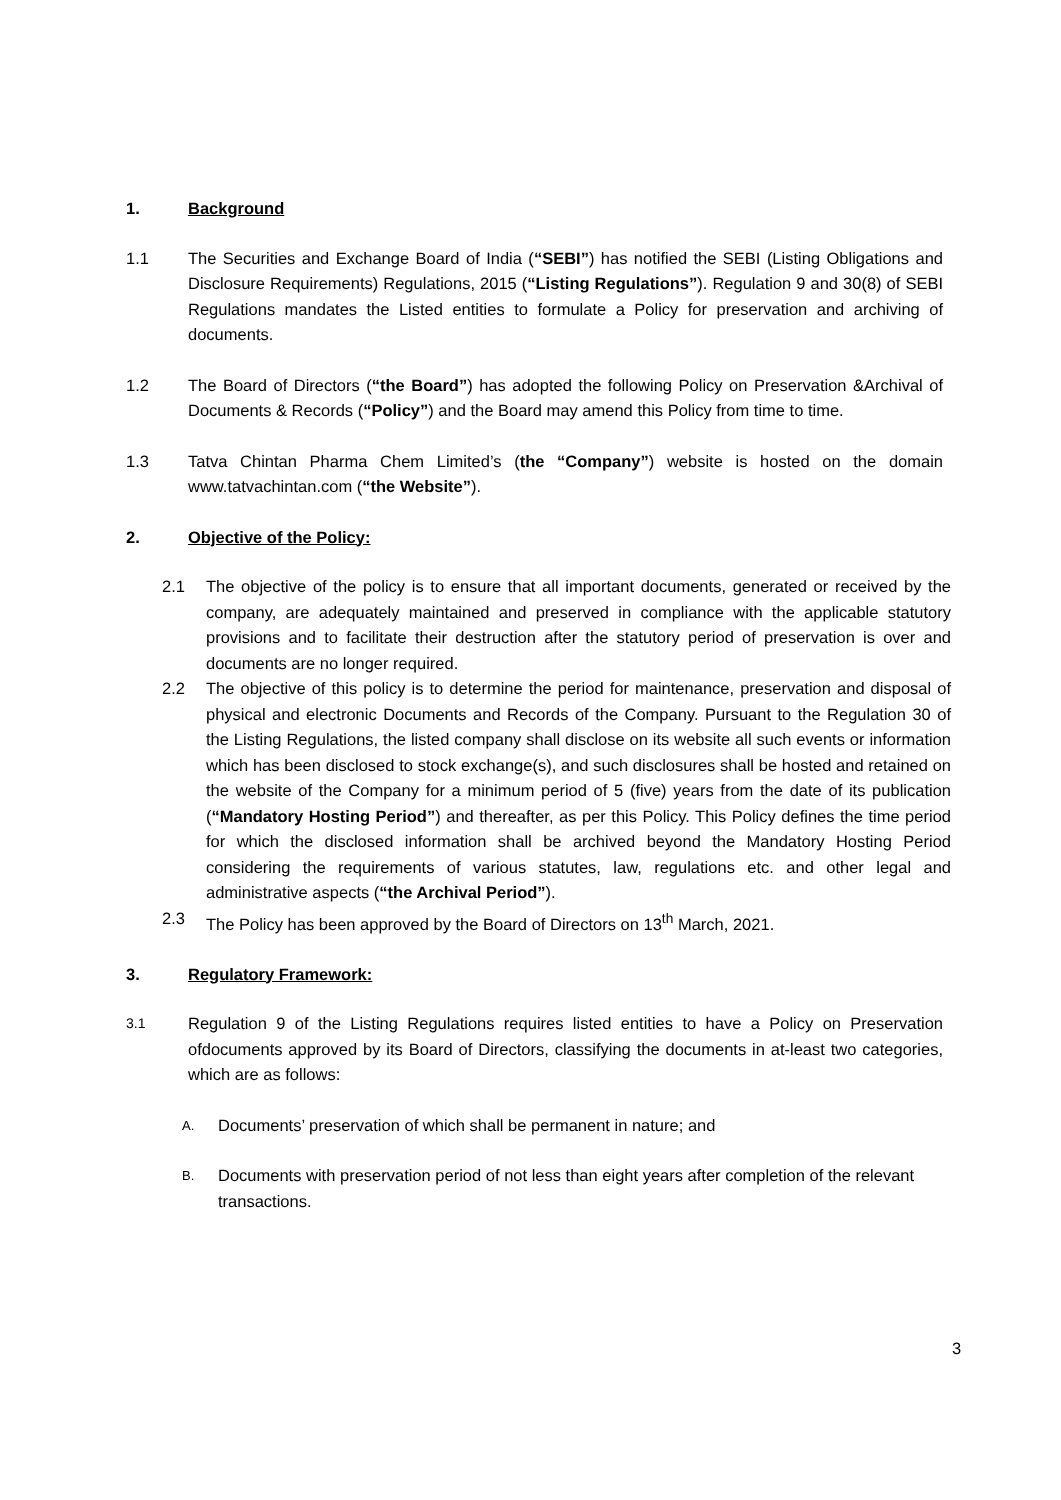1. Background
1.1 The Securities and Exchange Board of India (“SEBI”) has notified the SEBI (Listing Obligations and Disclosure Requirements) Regulations, 2015 (“Listing Regulations”). Regulation 9 and 30(8) of SEBI Regulations mandates the Listed entities to formulate a Policy for preservation and archiving of documents.
1.2 The Board of Directors (“the Board”) has adopted the following Policy on Preservation &Archival of Documents & Records (“Policy”) and the Board may amend this Policy from time to time.
1.3 Tatva Chintan Pharma Chem Limited’s (the “Company”) website is hosted on the domain www.tatvachintan.com (“the Website”).
2. Objective of the Policy:
2.1 The objective of the policy is to ensure that all important documents, generated or received by the company, are adequately maintained and preserved in compliance with the applicable statutory provisions and to facilitate their destruction after the statutory period of preservation is over and documents are no longer required.
2.2 The objective of this policy is to determine the period for maintenance, preservation and disposal of physical and electronic Documents and Records of the Company. Pursuant to the Regulation 30 of the Listing Regulations, the listed company shall disclose on its website all such events or information which has been disclosed to stock exchange(s), and such disclosures shall be hosted and retained on the website of the Company for a minimum period of 5 (five) years from the date of its publication (“Mandatory Hosting Period”) and thereafter, as per this Policy. This Policy defines the time period for which the disclosed information shall be archived beyond the Mandatory Hosting Period considering the requirements of various statutes, law, regulations etc. and other legal and administrative aspects (“the Archival Period”).
2.3 The Policy has been approved by the Board of Directors on 13<sup>th</sup> March, 2021.
3. Regulatory Framework:
3.1 Regulation 9 of the Listing Regulations requires listed entities to have a Policy on Preservation ofdocuments approved by its Board of Directors, classifying the documents in at-least two categories, which are as follows:
A. Documents’ preservation of which shall be permanent in nature; and
B. Documents with preservation period of not less than eight years after completion of the relevant transactions.
3